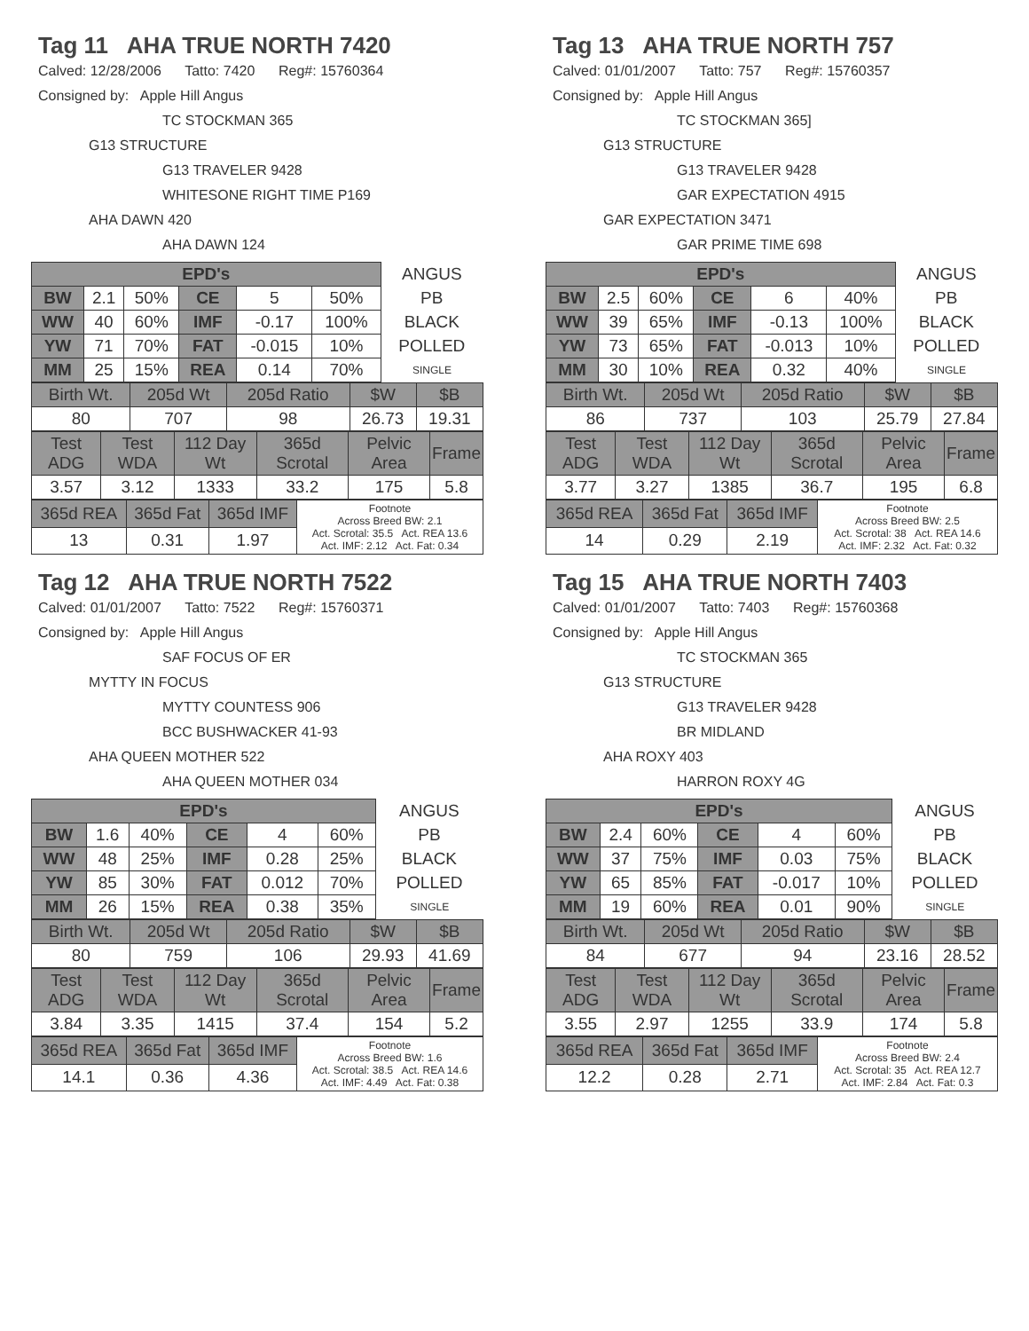Tag 11 AHA TRUE NORTH 7420
Calved: 12/28/2006 Tatto: 7420 Reg#: 15760364
Consigned by: Apple Hill Angus
TC STOCKMAN 365
G13 STRUCTURE
G13 TRAVELER 9428
WHITESONE RIGHT TIME P169
AHA DAWN 420
AHA DAWN 124
| EPD's | | | | | | ANGUS |
| BW | 2.1 | 50% | CE | 5 | 50% | PB |
| WW | 40 | 60% | IMF | -0.17 | 100% | BLACK |
| YW | 71 | 70% | FAT | -0.015 | 10% | POLLED |
| MM | 25 | 15% | REA | 0.14 | 70% | SINGLE |
| Birth Wt. | 205d Wt | 205d Ratio | $W | $B |
| 80 | 707 | 98 | 26.73 | 19.31 |
| Test ADG | Test WDA | 112 Day Wt | 365d Scrotal | Pelvic Area | Frame |
| 3.57 | 3.12 | 1333 | 33.2 | 175 | 5.8 |
| 365d REA | 365d Fat | 365d IMF | Footnote Across Breed BW: 2.1 Act. Scrotal: 35.5 Act. REA 13.6 Act. IMF: 2.12 Act. Fat: 0.34 |
| 13 | 0.31 | 1.97 | |
Tag 13 AHA TRUE NORTH 757
Calved: 01/01/2007 Tatto: 757 Reg#: 15760357
Consigned by: Apple Hill Angus
TC STOCKMAN 365]
G13 STRUCTURE
G13 TRAVELER 9428
GAR EXPECTATION 4915
GAR EXPECTATION 3471
GAR PRIME TIME 698
| EPD's | | | | | | ANGUS |
| BW | 2.5 | 60% | CE | 6 | 40% | PB |
| WW | 39 | 65% | IMF | -0.13 | 100% | BLACK |
| YW | 73 | 65% | FAT | -0.013 | 10% | POLLED |
| MM | 30 | 10% | REA | 0.32 | 40% | SINGLE |
| Birth Wt. | 205d Wt | 205d Ratio | $W | $B |
| 86 | 737 | 103 | 25.79 | 27.84 |
| Test ADG | Test WDA | 112 Day Wt | 365d Scrotal | Pelvic Area | Frame |
| 3.77 | 3.27 | 1385 | 36.7 | 195 | 6.8 |
| 365d REA | 365d Fat | 365d IMF | Footnote Across Breed BW: 2.5 Act. Scrotal: 38 Act. REA 14.6 Act. IMF: 2.32 Act. Fat: 0.32 |
| 14 | 0.29 | 2.19 | |
Tag 12 AHA TRUE NORTH 7522
Calved: 01/01/2007 Tatto: 7522 Reg#: 15760371
Consigned by: Apple Hill Angus
SAF FOCUS OF ER
MYTTY IN FOCUS
MYTTY COUNTESS 906
BCC BUSHWACKER 41-93
AHA QUEEN MOTHER 522
AHA QUEEN MOTHER 034
| EPD's | | | | | | ANGUS |
| BW | 1.6 | 40% | CE | 4 | 60% | PB |
| WW | 48 | 25% | IMF | 0.28 | 25% | BLACK |
| YW | 85 | 30% | FAT | 0.012 | 70% | POLLED |
| MM | 26 | 15% | REA | 0.38 | 35% | SINGLE |
| Birth Wt. | 205d Wt | 205d Ratio | $W | $B |
| 80 | 759 | 106 | 29.93 | 41.69 |
| Test ADG | Test WDA | 112 Day Wt | 365d Scrotal | Pelvic Area | Frame |
| 3.84 | 3.35 | 1415 | 37.4 | 154 | 5.2 |
| 365d REA | 365d Fat | 365d IMF | Footnote Across Breed BW: 1.6 Act. Scrotal: 38.5 Act. REA 14.6 Act. IMF: 4.49 Act. Fat: 0.38 |
| 14.1 | 0.36 | 4.36 | |
Tag 15 AHA TRUE NORTH 7403
Calved: 01/01/2007 Tatto: 7403 Reg#: 15760368
Consigned by: Apple Hill Angus
TC STOCKMAN 365
G13 STRUCTURE
G13 TRAVELER 9428
BR MIDLAND
AHA ROXY 403
HARRON ROXY 4G
| EPD's | | | | | | ANGUS |
| BW | 2.4 | 60% | CE | 4 | 60% | PB |
| WW | 37 | 75% | IMF | 0.03 | 75% | BLACK |
| YW | 65 | 85% | FAT | -0.017 | 10% | POLLED |
| MM | 19 | 60% | REA | 0.01 | 90% | SINGLE |
| Birth Wt. | 205d Wt | 205d Ratio | $W | $B |
| 84 | 677 | 94 | 23.16 | 28.52 |
| Test ADG | Test WDA | 112 Day Wt | 365d Scrotal | Pelvic Area | Frame |
| 3.55 | 2.97 | 1255 | 33.9 | 174 | 5.8 |
| 365d REA | 365d Fat | 365d IMF | Footnote Across Breed BW: 2.4 Act. Scrotal: 35 Act. REA 12.7 Act. IMF: 2.84 Act. Fat: 0.3 |
| 12.2 | 0.28 | 2.71 | |